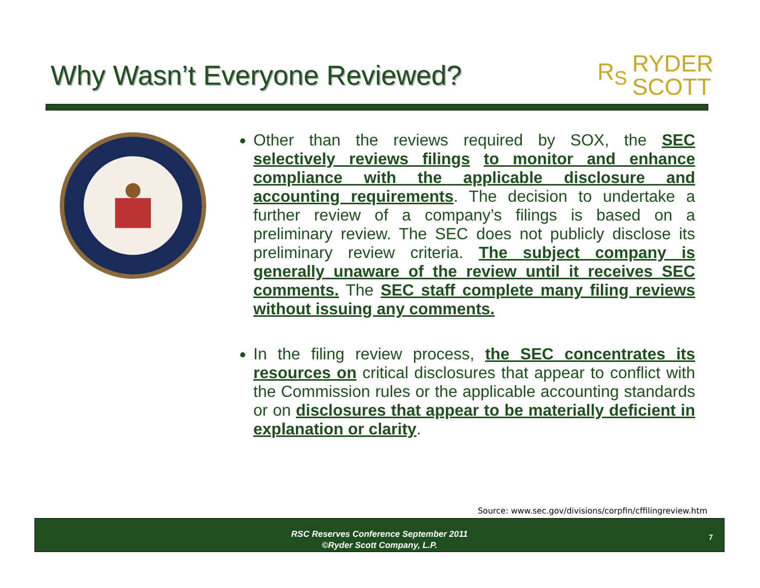Why Wasn’t Everyone Reviewed?
R<sub>S</sub> RYDER
SCOTT
Other than the reviews required by SOX, the SEC selectively reviews filings to monitor and enhance compliance with the applicable disclosure and accounting requirements. The decision to undertake a further review of a company’s filings is based on a preliminary review. The SEC does not publicly disclose its preliminary review criteria. The subject company is generally unaware of the review until it receives SEC comments. The SEC staff complete many filing reviews without issuing any comments.
In the filing review process, the SEC concentrates its resources on critical disclosures that appear to conflict with the Commission rules or the applicable accounting standards or on disclosures that appear to be materially deficient in explanation or clarity.
Source: www.sec.gov/divisions/corpfin/cffilingreview.htm
RSC Reserves Conference September 2011
©Ryder Scott Company, L.P.
7